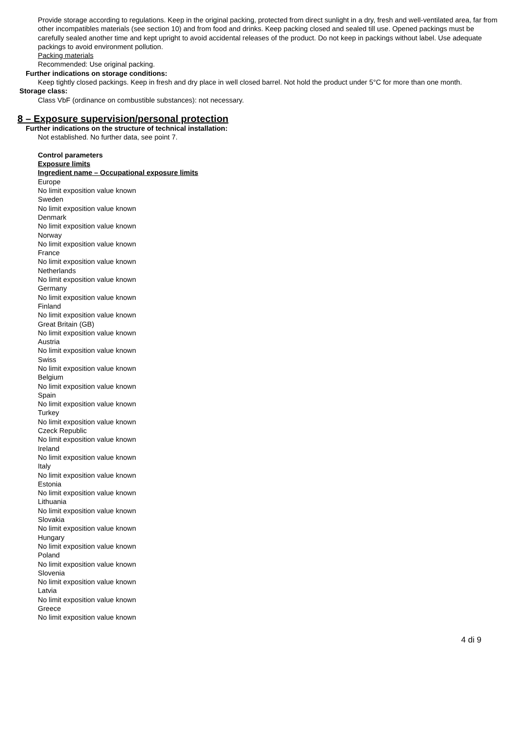Provide storage according to regulations. Keep in the original packing, protected from direct sunlight in a dry, fresh and well-ventilated area, far from other incompatibles materials (see section 10) and from food and drinks. Keep packing closed and sealed till use. Opened packings must be carefully sealed another time and kept upright to avoid accidental releases of the product. Do not keep in packings without label. Use adequate packings to avoid environment pollution.
Packing materials
Recommended: Use original packing.
Further indications on storage conditions:
Keep tightly closed packings. Keep in fresh and dry place in well closed barrel. Not hold the product under 5°C for more than one month.
Storage class:
Class VbF (ordinance on combustible substances): not necessary.
8 – Exposure supervision/personal protection
Further indications on the structure of technical installation:
Not established. No further data, see point 7.
Control parameters
Exposure limits
Ingredient name – Occupational exposure limits
Europe
No limit exposition value known
Sweden
No limit exposition value known
Denmark
No limit exposition value known
Norway
No limit exposition value known
France
No limit exposition value known
Netherlands
No limit exposition value known
Germany
No limit exposition value known
Finland
No limit exposition value known
Great Britain (GB)
No limit exposition value known
Austria
No limit exposition value known
Swiss
No limit exposition value known
Belgium
No limit exposition value known
Spain
No limit exposition value known
Turkey
No limit exposition value known
Czeck Republic
No limit exposition value known
Ireland
No limit exposition value known
Italy
No limit exposition value known
Estonia
No limit exposition value known
Lithuania
No limit exposition value known
Slovakia
No limit exposition value known
Hungary
No limit exposition value known
Poland
No limit exposition value known
Slovenia
No limit exposition value known
Latvia
No limit exposition value known
Greece
No limit exposition value known
4 di 9